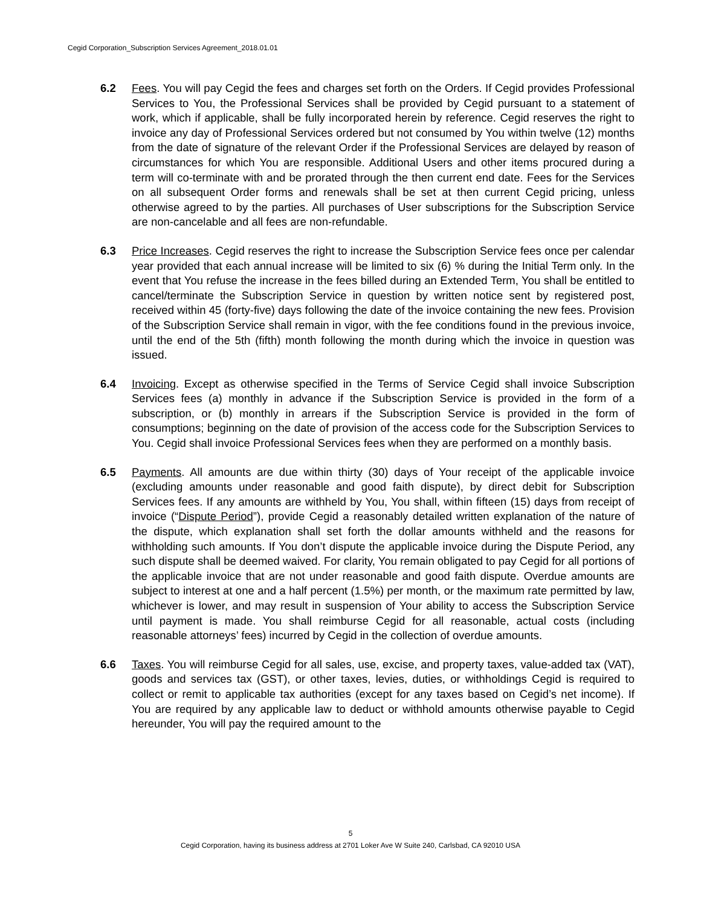Cegid Corporation_Subscription Services Agreement_2018.01.01
6.2 Fees. You will pay Cegid the fees and charges set forth on the Orders. If Cegid provides Professional Services to You, the Professional Services shall be provided by Cegid pursuant to a statement of work, which if applicable, shall be fully incorporated herein by reference. Cegid reserves the right to invoice any day of Professional Services ordered but not consumed by You within twelve (12) months from the date of signature of the relevant Order if the Professional Services are delayed by reason of circumstances for which You are responsible. Additional Users and other items procured during a term will co-terminate with and be prorated through the then current end date. Fees for the Services on all subsequent Order forms and renewals shall be set at then current Cegid pricing, unless otherwise agreed to by the parties. All purchases of User subscriptions for the Subscription Service are non-cancelable and all fees are non-refundable.
6.3 Price Increases. Cegid reserves the right to increase the Subscription Service fees once per calendar year provided that each annual increase will be limited to six (6) % during the Initial Term only. In the event that You refuse the increase in the fees billed during an Extended Term, You shall be entitled to cancel/terminate the Subscription Service in question by written notice sent by registered post, received within 45 (forty-five) days following the date of the invoice containing the new fees. Provision of the Subscription Service shall remain in vigor, with the fee conditions found in the previous invoice, until the end of the 5th (fifth) month following the month during which the invoice in question was issued.
6.4 Invoicing. Except as otherwise specified in the Terms of Service Cegid shall invoice Subscription Services fees (a) monthly in advance if the Subscription Service is provided in the form of a subscription, or (b) monthly in arrears if the Subscription Service is provided in the form of consumptions; beginning on the date of provision of the access code for the Subscription Services to You. Cegid shall invoice Professional Services fees when they are performed on a monthly basis.
6.5 Payments. All amounts are due within thirty (30) days of Your receipt of the applicable invoice (excluding amounts under reasonable and good faith dispute), by direct debit for Subscription Services fees. If any amounts are withheld by You, You shall, within fifteen (15) days from receipt of invoice (“Dispute Period”), provide Cegid a reasonably detailed written explanation of the nature of the dispute, which explanation shall set forth the dollar amounts withheld and the reasons for withholding such amounts. If You don’t dispute the applicable invoice during the Dispute Period, any such dispute shall be deemed waived. For clarity, You remain obligated to pay Cegid for all portions of the applicable invoice that are not under reasonable and good faith dispute. Overdue amounts are subject to interest at one and a half percent (1.5%) per month, or the maximum rate permitted by law, whichever is lower, and may result in suspension of Your ability to access the Subscription Service until payment is made. You shall reimburse Cegid for all reasonable, actual costs (including reasonable attorneys’ fees) incurred by Cegid in the collection of overdue amounts.
6.6 Taxes. You will reimburse Cegid for all sales, use, excise, and property taxes, value-added tax (VAT), goods and services tax (GST), or other taxes, levies, duties, or withholdings Cegid is required to collect or remit to applicable tax authorities (except for any taxes based on Cegid’s net income). If You are required by any applicable law to deduct or withhold amounts otherwise payable to Cegid hereunder, You will pay the required amount to the
5
Cegid Corporation, having its business address at 2701 Loker Ave W Suite 240, Carlsbad, CA 92010 USA